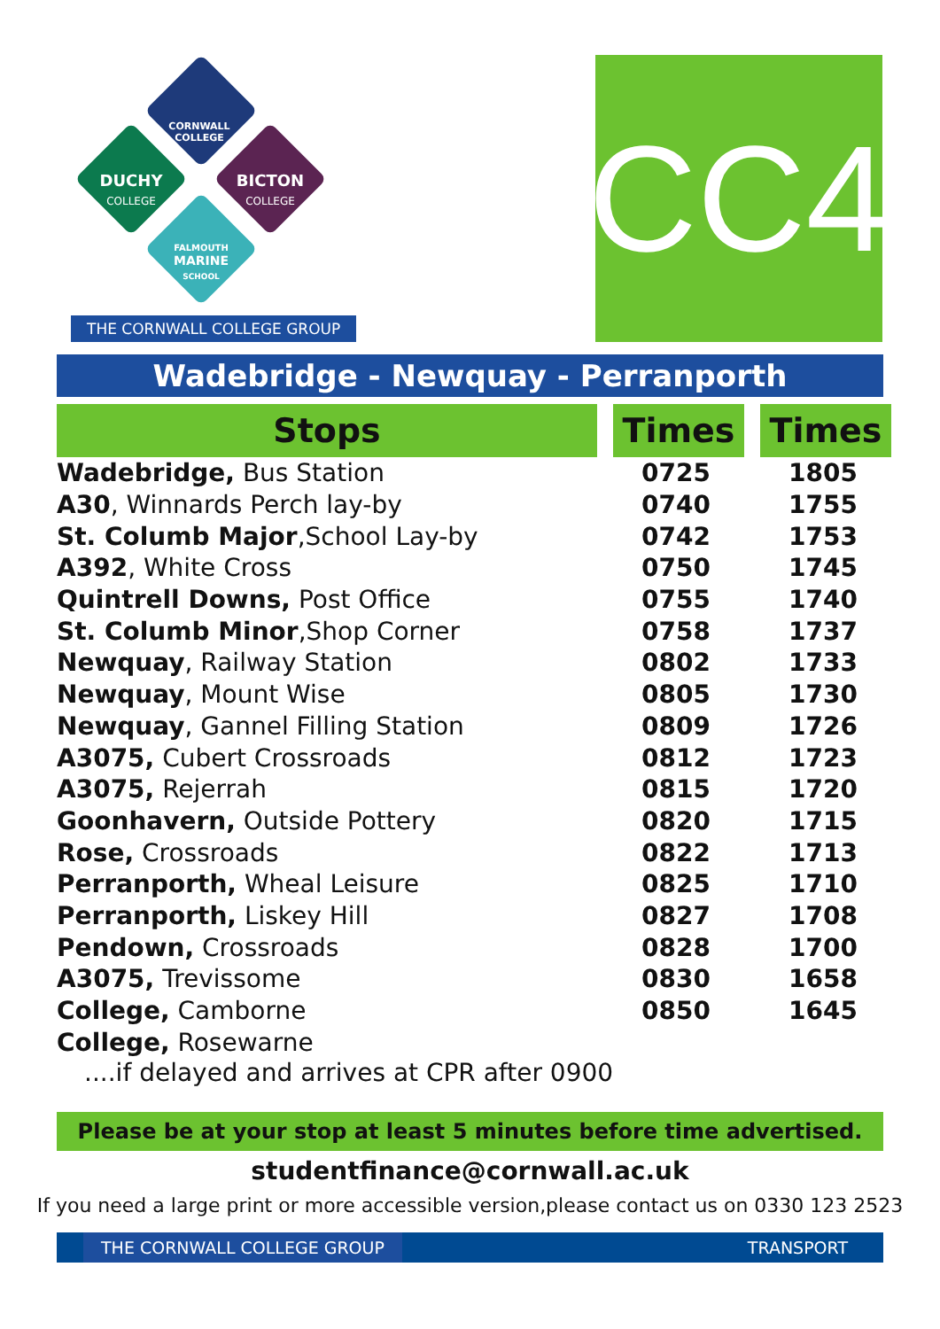CORNWALL
COLLEGE
DUCHY
COLLEGE
BICTON
COLLEGE
FALMOUTH
MARINE
SCHOOL
THE CORNWALL COLLEGE GROUP
CC4
Wadebridge - Newquay - Perranporth
| Stops | | Times | | Times |
| --- | --- | --- | --- | --- |
| Wadebridge, Bus Station | | 0725 | | 1805 |
| A30 , Winnards Perch lay-by | | 0740 | | 1755 |
| St. Columb Major ,School Lay-by | | 0742 | | 1753 |
| A392 , White Cross | | 0750 | | 1745 |
| Quintrell Downs, Post Office | | 0755 | | 1740 |
| St. Columb Minor ,Shop Corner | | 0758 | | 1737 |
| Newquay , Railway Station | | 0802 | | 1733 |
| Newquay , Mount Wise | | 0805 | | 1730 |
| Newquay , Gannel Filling Station | | 0809 | | 1726 |
| A3075, Cubert Crossroads | | 0812 | | 1723 |
| A3075, Rejerrah | | 0815 | | 1720 |
| Goonhavern, Outside Pottery | | 0820 | | 1715 |
| Rose, Crossroads | | 0822 | | 1713 |
| Perranporth, Wheal Leisure | | 0825 | | 1710 |
| Perranporth, Liskey Hill | | 0827 | | 1708 |
| Pendown, Crossroads | | 0828 | | 1700 |
| A3075, Trevissome | | 0830 | | 1658 |
| College, Camborne | | 0850 | | 1645 |
| College, Rosewarne | | | | |
....if delayed and arrives at CPR after 0900
Please be at your stop at least 5 minutes before time advertised.
studentfinance@cornwall.ac.uk
If you need a large print or more accessible version,please contact us on 0330 123 2523
THE CORNWALL COLLEGE GROUP TRANSPORT